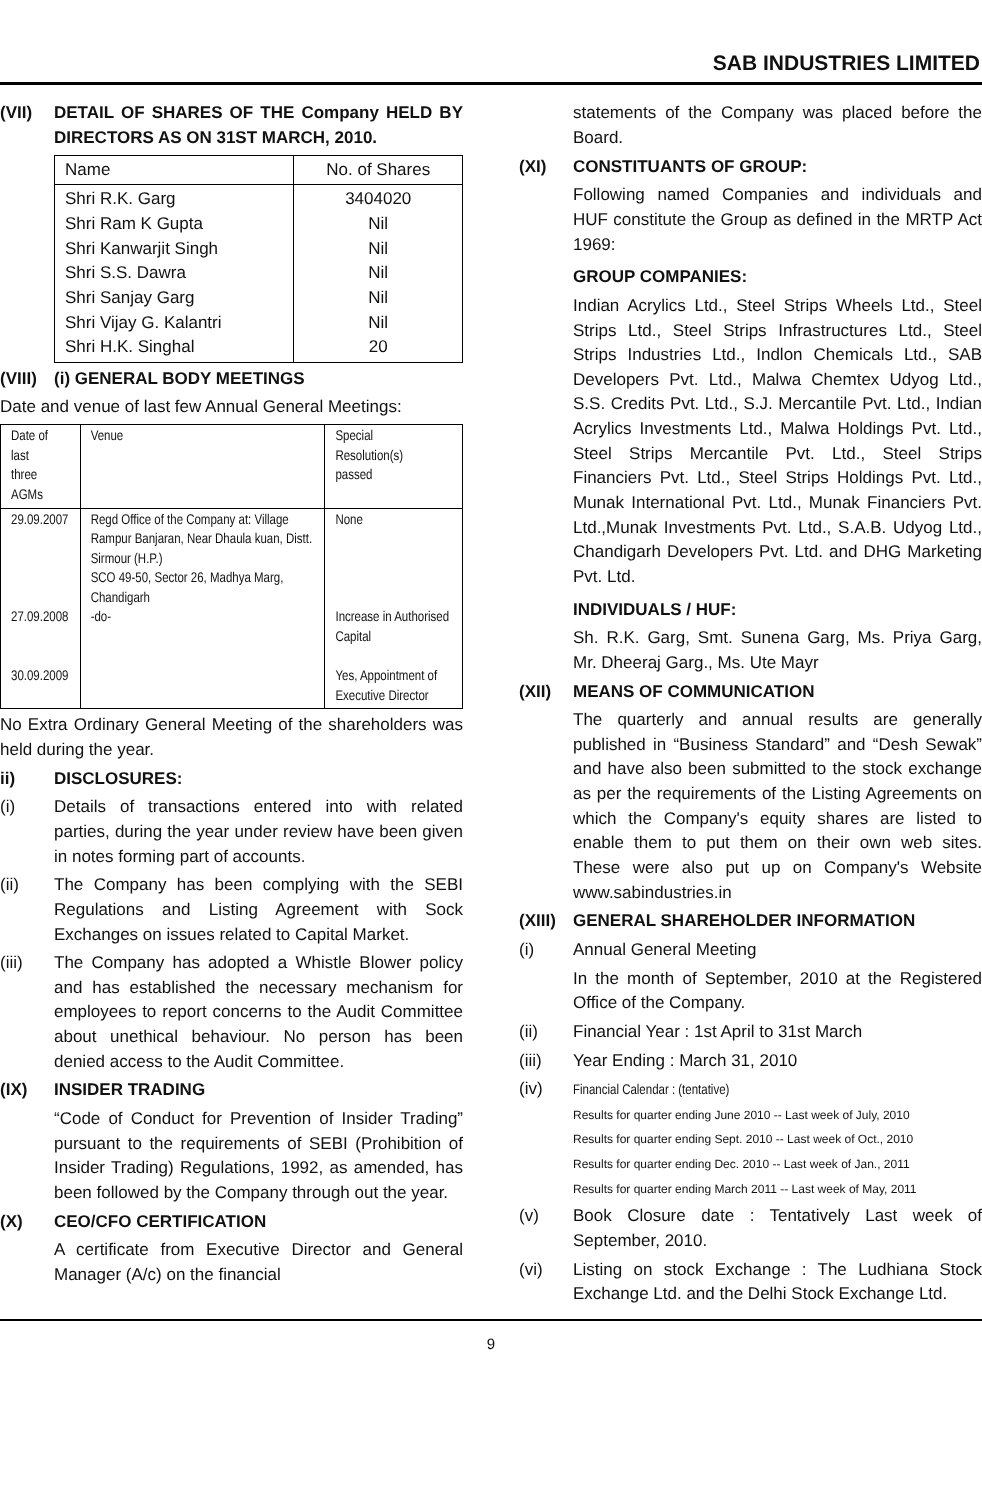SAB INDUSTRIES LIMITED
(VII) DETAIL OF SHARES OF THE Company HELD BY DIRECTORS AS ON 31ST MARCH, 2010.
| Name | No. of Shares |
| --- | --- |
| Shri R.K. Garg Shri Ram K Gupta Shri Kanwarjit Singh Shri S.S. Dawra Shri Sanjay Garg Shri Vijay G. Kalantri Shri H.K. Singhal | 3404020 Nil Nil Nil Nil Nil 20 |
(VIII) (i) GENERAL BODY MEETINGS
Date and venue of last few Annual General Meetings:
| Date of last three AGMs | Venue | Special Resolution(s) passed |
| --- | --- | --- |
| 29.09.2007 27.09.2008 30.09.2009 | Regd Office of the Company at: Village Rampur Banjaran, Near Dhaula kuan, Distt. Sirmour (H.P.) SCO 49-50, Sector 26, Madhya Marg, Chandigarh -do- | None Increase in Authorised Capital Yes, Appointment of Executive Director |
No Extra Ordinary General Meeting of the shareholders was held during the year.
ii) DISCLOSURES:
(i) Details of transactions entered into with related parties, during the year under review have been given in notes forming part of accounts.
(ii) The Company has been complying with the SEBI Regulations and Listing Agreement with Sock Exchanges on issues related to Capital Market.
(iii) The Company has adopted a Whistle Blower policy and has established the necessary mechanism for employees to report concerns to the Audit Committee about unethical behaviour. No person has been denied access to the Audit Committee.
(IX) INSIDER TRADING
“Code of Conduct for Prevention of Insider Trading” pursuant to the requirements of SEBI (Prohibition of Insider Trading) Regulations, 1992, as amended, has been followed by the Company through out the year.
(X) CEO/CFO CERTIFICATION
A certificate from Executive Director and General Manager (A/c) on the financial
statements of the Company was placed before the Board.
(XI) CONSTITUANTS OF GROUP:
Following named Companies and individuals and HUF constitute the Group as defined in the MRTP Act 1969:
GROUP COMPANIES:
Indian Acrylics Ltd., Steel Strips Wheels Ltd., Steel Strips Ltd., Steel Strips Infrastructures Ltd., Steel Strips Industries Ltd., Indlon Chemicals Ltd., SAB Developers Pvt. Ltd., Malwa Chemtex Udyog Ltd., S.S. Credits Pvt. Ltd., S.J. Mercantile Pvt. Ltd., Indian Acrylics Investments Ltd., Malwa Holdings Pvt. Ltd., Steel Strips Mercantile Pvt. Ltd., Steel Strips Financiers Pvt. Ltd., Steel Strips Holdings Pvt. Ltd., Munak International Pvt. Ltd., Munak Financiers Pvt. Ltd.,Munak Investments Pvt. Ltd., S.A.B. Udyog Ltd., Chandigarh Developers Pvt. Ltd. and DHG Marketing Pvt. Ltd.
INDIVIDUALS / HUF:
Sh. R.K. Garg, Smt. Sunena Garg, Ms. Priya Garg, Mr. Dheeraj Garg., Ms. Ute Mayr
(XII) MEANS OF COMMUNICATION
The quarterly and annual results are generally published in “Business Standard” and “Desh Sewak” and have also been submitted to the stock exchange as per the requirements of the Listing Agreements on which the Company's equity shares are listed to enable them to put them on their own web sites. These were also put up on Company's Website www.sabindustries.in
(XIII) GENERAL SHAREHOLDER INFORMATION
(i) Annual General Meeting
In the month of September, 2010 at the Registered Office of the Company.
(ii) Financial Year : 1st April to 31st March
(iii) Year Ending : March 31, 2010
(iv) Financial Calendar : (tentative)
Results for quarter ending June 2010 -- Last week of July, 2010
Results for quarter ending Sept. 2010 -- Last week of Oct., 2010
Results for quarter ending Dec. 2010 -- Last week of Jan., 2011
Results for quarter ending March 2011 -- Last week of May, 2011
(v) Book Closure date : Tentatively Last week of September, 2010.
(vi) Listing on stock Exchange : The Ludhiana Stock Exchange Ltd. and the Delhi Stock Exchange Ltd.
9